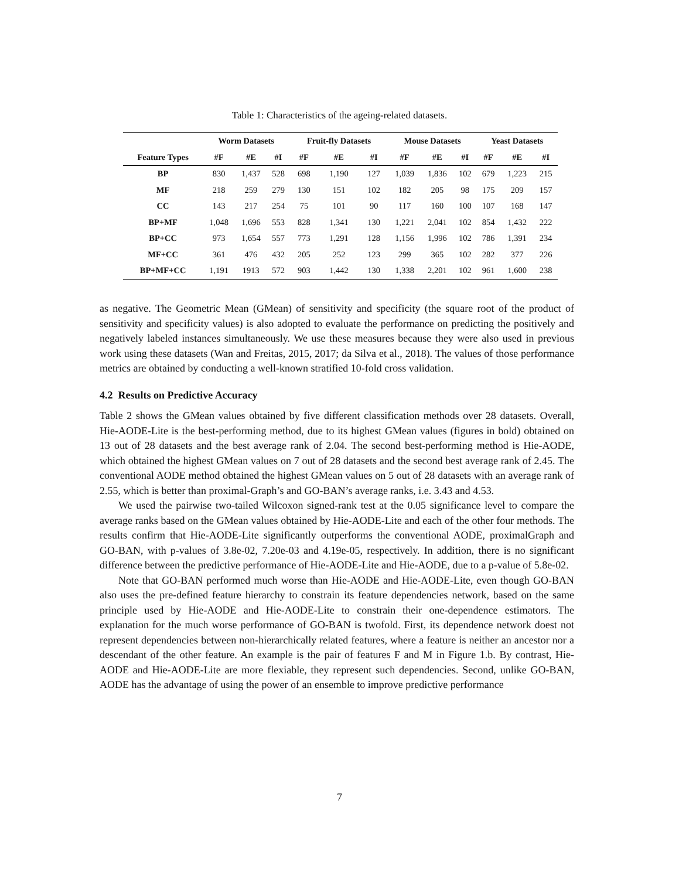Table 1: Characteristics of the ageing-related datasets.
| | Worm Datasets | | | Fruit-fly Datasets | | | Mouse Datasets | | | Yeast Datasets | | |
| --- | --- | --- | --- | --- | --- | --- | --- | --- | --- | --- | --- | --- |
| Feature Types | #F | #E | #I | #F | #E | #I | #F | #E | #I | #F | #E | #I |
| BP | 830 | 1,437 | 528 | 698 | 1,190 | 127 | 1,039 | 1,836 | 102 | 679 | 1,223 | 215 |
| MF | 218 | 259 | 279 | 130 | 151 | 102 | 182 | 205 | 98 | 175 | 209 | 157 |
| CC | 143 | 217 | 254 | 75 | 101 | 90 | 117 | 160 | 100 | 107 | 168 | 147 |
| BP+MF | 1,048 | 1,696 | 553 | 828 | 1,341 | 130 | 1,221 | 2,041 | 102 | 854 | 1,432 | 222 |
| BP+CC | 973 | 1,654 | 557 | 773 | 1,291 | 128 | 1,156 | 1,996 | 102 | 786 | 1,391 | 234 |
| MF+CC | 361 | 476 | 432 | 205 | 252 | 123 | 299 | 365 | 102 | 282 | 377 | 226 |
| BP+MF+CC | 1,191 | 1913 | 572 | 903 | 1,442 | 130 | 1,338 | 2,201 | 102 | 961 | 1,600 | 238 |
as negative. The Geometric Mean (GMean) of sensitivity and specificity (the square root of the product of sensitivity and specificity values) is also adopted to evaluate the performance on predicting the positively and negatively labeled instances simultaneously. We use these measures because they were also used in previous work using these datasets (Wan and Freitas, 2015, 2017; da Silva et al., 2018). The values of those performance metrics are obtained by conducting a well-known stratified 10-fold cross validation.
4.2 Results on Predictive Accuracy
Table 2 shows the GMean values obtained by five different classification methods over 28 datasets. Overall, Hie-AODE-Lite is the best-performing method, due to its highest GMean values (figures in bold) obtained on 13 out of 28 datasets and the best average rank of 2.04. The second best-performing method is Hie-AODE, which obtained the highest GMean values on 7 out of 28 datasets and the second best average rank of 2.45. The conventional AODE method obtained the highest GMean values on 5 out of 28 datasets with an average rank of 2.55, which is better than proximal-Graph’s and GO-BAN’s average ranks, i.e. 3.43 and 4.53.
We used the pairwise two-tailed Wilcoxon signed-rank test at the 0.05 significance level to compare the average ranks based on the GMean values obtained by Hie-AODE-Lite and each of the other four methods. The results confirm that Hie-AODE-Lite significantly outperforms the conventional AODE, proximalGraph and GO-BAN, with p-values of 3.8e-02, 7.20e-03 and 4.19e-05, respectively. In addition, there is no significant difference between the predictive performance of Hie-AODE-Lite and Hie-AODE, due to a p-value of 5.8e-02.
Note that GO-BAN performed much worse than Hie-AODE and Hie-AODE-Lite, even though GO-BAN also uses the pre-defined feature hierarchy to constrain its feature dependencies network, based on the same principle used by Hie-AODE and Hie-AODE-Lite to constrain their one-dependence estimators. The explanation for the much worse performance of GO-BAN is twofold. First, its dependence network doest not represent dependencies between non-hierarchically related features, where a feature is neither an ancestor nor a descendant of the other feature. An example is the pair of features F and M in Figure 1.b. By contrast, Hie-AODE and Hie-AODE-Lite are more flexiable, they represent such dependencies. Second, unlike GO-BAN, AODE has the advantage of using the power of an ensemble to improve predictive performance
7